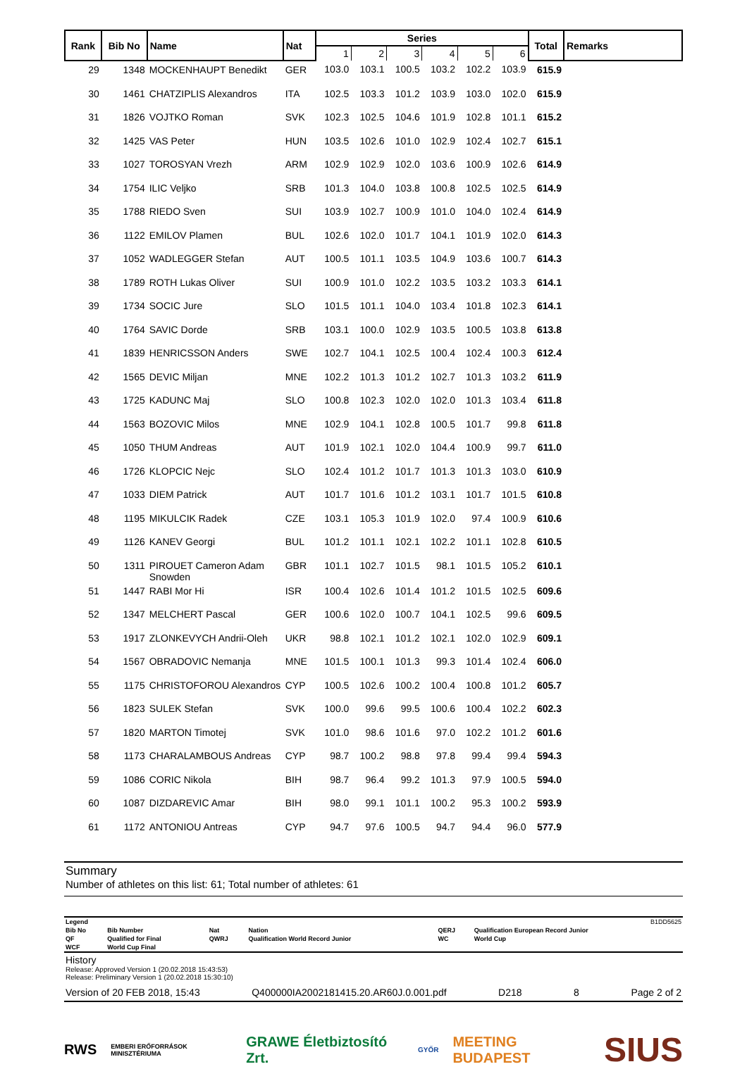| Rank | Bib No | Name | Nat | Series | | | | | | Total | Remarks |
| --- | --- | --- | --- | --- | --- | --- | --- | --- | --- | --- | --- |
| | | | | 1 | 2 | 3 | 4 | 5 | 6 | | |
| 29 | 1348 | MOCKENHAUPT Benedikt | GER | 103.0 | 103.1 | 100.5 | 103.2 | 102.2 | 103.9 | 615.9 | |
| 30 | 1461 | CHATZIPLIS Alexandros | ITA | 102.5 | 103.3 | 101.2 | 103.9 | 103.0 | 102.0 | 615.9 | |
| 31 | 1826 | VOJTKO Roman | SVK | 102.3 | 102.5 | 104.6 | 101.9 | 102.8 | 101.1 | 615.2 | |
| 32 | 1425 | VAS Peter | HUN | 103.5 | 102.6 | 101.0 | 102.9 | 102.4 | 102.7 | 615.1 | |
| 33 | 1027 | TOROSYAN Vrezh | ARM | 102.9 | 102.9 | 102.0 | 103.6 | 100.9 | 102.6 | 614.9 | |
| 34 | 1754 | ILIC Veljko | SRB | 101.3 | 104.0 | 103.8 | 100.8 | 102.5 | 102.5 | 614.9 | |
| 35 | 1788 | RIEDO Sven | SUI | 103.9 | 102.7 | 100.9 | 101.0 | 104.0 | 102.4 | 614.9 | |
| 36 | 1122 | EMILOV Plamen | BUL | 102.6 | 102.0 | 101.7 | 104.1 | 101.9 | 102.0 | 614.3 | |
| 37 | 1052 | WADLEGGER Stefan | AUT | 100.5 | 101.1 | 103.5 | 104.9 | 103.6 | 100.7 | 614.3 | |
| 38 | 1789 | ROTH Lukas Oliver | SUI | 100.9 | 101.0 | 102.2 | 103.5 | 103.2 | 103.3 | 614.1 | |
| 39 | 1734 | SOCIC Jure | SLO | 101.5 | 101.1 | 104.0 | 103.4 | 101.8 | 102.3 | 614.1 | |
| 40 | 1764 | SAVIC Dorde | SRB | 103.1 | 100.0 | 102.9 | 103.5 | 100.5 | 103.8 | 613.8 | |
| 41 | 1839 | HENRICSSON Anders | SWE | 102.7 | 104.1 | 102.5 | 100.4 | 102.4 | 100.3 | 612.4 | |
| 42 | 1565 | DEVIC Miljan | MNE | 102.2 | 101.3 | 101.2 | 102.7 | 101.3 | 103.2 | 611.9 | |
| 43 | 1725 | KADUNC Maj | SLO | 100.8 | 102.3 | 102.0 | 102.0 | 101.3 | 103.4 | 611.8 | |
| 44 | 1563 | BOZOVIC Milos | MNE | 102.9 | 104.1 | 102.8 | 100.5 | 101.7 | 99.8 | 611.8 | |
| 45 | 1050 | THUM Andreas | AUT | 101.9 | 102.1 | 102.0 | 104.4 | 100.9 | 99.7 | 611.0 | |
| 46 | 1726 | KLOPCIC Nejc | SLO | 102.4 | 101.2 | 101.7 | 101.3 | 101.3 | 103.0 | 610.9 | |
| 47 | 1033 | DIEM Patrick | AUT | 101.7 | 101.6 | 101.2 | 103.1 | 101.7 | 101.5 | 610.8 | |
| 48 | 1195 | MIKULCIK Radek | CZE | 103.1 | 105.3 | 101.9 | 102.0 | 97.4 | 100.9 | 610.6 | |
| 49 | 1126 | KANEV Georgi | BUL | 101.2 | 101.1 | 102.1 | 102.2 | 101.1 | 102.8 | 610.5 | |
| 50 | 1311 | PIROUET Cameron Adam Snowden | GBR | 101.1 | 102.7 | 101.5 | 98.1 | 101.5 | 105.2 | 610.1 | |
| 51 | 1447 | RABI Mor Hi | ISR | 100.4 | 102.6 | 101.4 | 101.2 | 101.5 | 102.5 | 609.6 | |
| 52 | 1347 | MELCHERT Pascal | GER | 100.6 | 102.0 | 100.7 | 104.1 | 102.5 | 99.6 | 609.5 | |
| 53 | 1917 | ZLONKEVYCH Andrii-Oleh | UKR | 98.8 | 102.1 | 101.2 | 102.1 | 102.0 | 102.9 | 609.1 | |
| 54 | 1567 | OBRADOVIC Nemanja | MNE | 101.5 | 100.1 | 101.3 | 99.3 | 101.4 | 102.4 | 606.0 | |
| 55 | 1175 | CHRISTOFOROU Alexandros | CYP | 100.5 | 102.6 | 100.2 | 100.4 | 100.8 | 101.2 | 605.7 | |
| 56 | 1823 | SULEK Stefan | SVK | 100.0 | 99.6 | 99.5 | 100.6 | 100.4 | 102.2 | 602.3 | |
| 57 | 1820 | MARTON Timotej | SVK | 101.0 | 98.6 | 101.6 | 97.0 | 102.2 | 101.2 | 601.6 | |
| 58 | 1173 | CHARALAMBOUS Andreas | CYP | 98.7 | 100.2 | 98.8 | 97.8 | 99.4 | 99.4 | 594.3 | |
| 59 | 1086 | CORIC Nikola | BIH | 98.7 | 96.4 | 99.2 | 101.3 | 97.9 | 100.5 | 594.0 | |
| 60 | 1087 | DIZDAREVIC Amar | BIH | 98.0 | 99.1 | 101.1 | 100.2 | 95.3 | 100.2 | 593.9 | |
| 61 | 1172 | ANTONIOU Antreas | CYP | 94.7 | 97.6 | 100.5 | 94.7 | 94.4 | 96.0 | 577.9 | |
Summary
Number of athletes on this list: 61; Total number of athletes: 61
| Legend | | | | | B1DD5625 |
| Bib No | Bib Number | Nat | Nation | QERJ | Qualification European Record Junior |
| QF | Qualified for Final | QWRJ | Qualification World Record Junior | WC | World Cup |
| WCF | World Cup Final | | | | |
History
Release: Approved Version 1 (20.02.2018 15:43:53)
Release: Preliminary Version 1 (20.02.2018 15:30:10)
Version of 20 FEB 2018, 15:43 Q400000IA2002181415.20.AR60J.0.001.pdf D218 8 Page 2 of 2
RWS EMBERI ERŐFORRÁSOK MINISZTÉRIUMA GRAWE Életbiztosító Zrt. GYŐR MEETING BUDAPEST SIUS